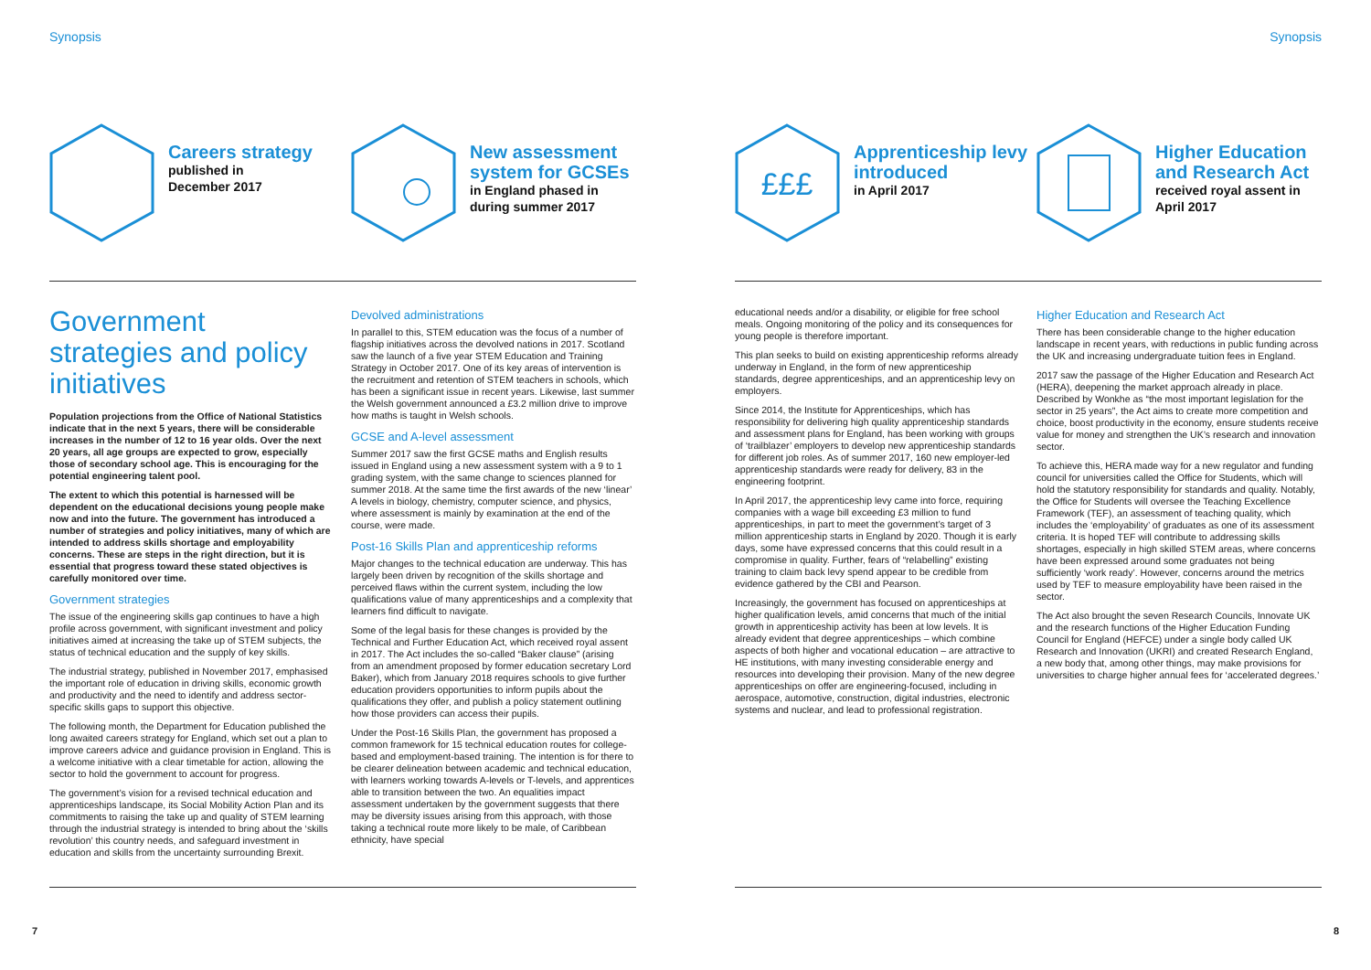Synopsis Synopsis
Careers strategy
published in
December 2017
New assessment system for GCSEs
in England phased in
during summer 2017
£££
Apprenticeship levy introduced
in April 2017
Higher Education and Research Act
received royal assent in
April 2017
Government strategies and policy initiatives
Population projections from the Office of National Statistics indicate that in the next 5 years, there will be considerable increases in the number of 12 to 16 year olds. Over the next 20 years, all age groups are expected to grow, especially those of secondary school age. This is encouraging for the potential engineering talent pool.
The extent to which this potential is harnessed will be dependent on the educational decisions young people make now and into the future. The government has introduced a number of strategies and policy initiatives, many of which are intended to address skills shortage and employability concerns. These are steps in the right direction, but it is essential that progress toward these stated objectives is carefully monitored over time.
Government strategies
The issue of the engineering skills gap continues to have a high profile across government, with significant investment and policy initiatives aimed at increasing the take up of STEM subjects, the status of technical education and the supply of key skills.
The industrial strategy, published in November 2017, emphasised the important role of education in driving skills, economic growth and productivity and the need to identify and address sector-specific skills gaps to support this objective.
The following month, the Department for Education published the long awaited careers strategy for England, which set out a plan to improve careers advice and guidance provision in England. This is a welcome initiative with a clear timetable for action, allowing the sector to hold the government to account for progress.
The government’s vision for a revised technical education and apprenticeships landscape, its Social Mobility Action Plan and its commitments to raising the take up and quality of STEM learning through the industrial strategy is intended to bring about the ‘skills revolution’ this country needs, and safeguard investment in education and skills from the uncertainty surrounding Brexit.
Devolved administrations
In parallel to this, STEM education was the focus of a number of flagship initiatives across the devolved nations in 2017. Scotland saw the launch of a five year STEM Education and Training Strategy in October 2017. One of its key areas of intervention is the recruitment and retention of STEM teachers in schools, which has been a significant issue in recent years. Likewise, last summer the Welsh government announced a £3.2 million drive to improve how maths is taught in Welsh schools.
GCSE and A-level assessment
Summer 2017 saw the first GCSE maths and English results issued in England using a new assessment system with a 9 to 1 grading system, with the same change to sciences planned for summer 2018. At the same time the first awards of the new ‘linear’ A levels in biology, chemistry, computer science, and physics, where assessment is mainly by examination at the end of the course, were made.
Post-16 Skills Plan and apprenticeship reforms
Major changes to the technical education are underway. This has largely been driven by recognition of the skills shortage and perceived flaws within the current system, including the low qualifications value of many apprenticeships and a complexity that learners find difficult to navigate.
Some of the legal basis for these changes is provided by the Technical and Further Education Act, which received royal assent in 2017. The Act includes the so-called “Baker clause” (arising from an amendment proposed by former education secretary Lord Baker), which from January 2018 requires schools to give further education providers opportunities to inform pupils about the qualifications they offer, and publish a policy statement outlining how those providers can access their pupils.
Under the Post-16 Skills Plan, the government has proposed a common framework for 15 technical education routes for college-based and employment-based training. The intention is for there to be clearer delineation between academic and technical education, with learners working towards A-levels or T-levels, and apprentices able to transition between the two. An equalities impact assessment undertaken by the government suggests that there may be diversity issues arising from this approach, with those taking a technical route more likely to be male, of Caribbean ethnicity, have special
educational needs and/or a disability, or eligible for free school meals. Ongoing monitoring of the policy and its consequences for young people is therefore important.
This plan seeks to build on existing apprenticeship reforms already underway in England, in the form of new apprenticeship standards, degree apprenticeships, and an apprenticeship levy on employers.
Since 2014, the Institute for Apprenticeships, which has responsibility for delivering high quality apprenticeship standards and assessment plans for England, has been working with groups of ‘trailblazer’ employers to develop new apprenticeship standards for different job roles. As of summer 2017, 160 new employer-led apprenticeship standards were ready for delivery, 83 in the engineering footprint.
In April 2017, the apprenticeship levy came into force, requiring companies with a wage bill exceeding £3 million to fund apprenticeships, in part to meet the government’s target of 3 million apprenticeship starts in England by 2020. Though it is early days, some have expressed concerns that this could result in a compromise in quality. Further, fears of “relabelling” existing training to claim back levy spend appear to be credible from evidence gathered by the CBI and Pearson.
Increasingly, the government has focused on apprenticeships at higher qualification levels, amid concerns that much of the initial growth in apprenticeship activity has been at low levels. It is already evident that degree apprenticeships – which combine aspects of both higher and vocational education – are attractive to HE institutions, with many investing considerable energy and resources into developing their provision. Many of the new degree apprenticeships on offer are engineering-focused, including in aerospace, automotive, construction, digital industries, electronic systems and nuclear, and lead to professional registration.
Higher Education and Research Act
There has been considerable change to the higher education landscape in recent years, with reductions in public funding across the UK and increasing undergraduate tuition fees in England.
2017 saw the passage of the Higher Education and Research Act (HERA), deepening the market approach already in place. Described by Wonkhe as “the most important legislation for the sector in 25 years”, the Act aims to create more competition and choice, boost productivity in the economy, ensure students receive value for money and strengthen the UK’s research and innovation sector.
To achieve this, HERA made way for a new regulator and funding council for universities called the Office for Students, which will hold the statutory responsibility for standards and quality. Notably, the Office for Students will oversee the Teaching Excellence Framework (TEF), an assessment of teaching quality, which includes the ‘employability’ of graduates as one of its assessment criteria. It is hoped TEF will contribute to addressing skills shortages, especially in high skilled STEM areas, where concerns have been expressed around some graduates not being sufficiently ‘work ready’. However, concerns around the metrics used by TEF to measure employability have been raised in the sector.
The Act also brought the seven Research Councils, Innovate UK and the research functions of the Higher Education Funding Council for England (HEFCE) under a single body called UK Research and Innovation (UKRI) and created Research England, a new body that, among other things, may make provisions for universities to charge higher annual fees for ‘accelerated degrees.’
7 8